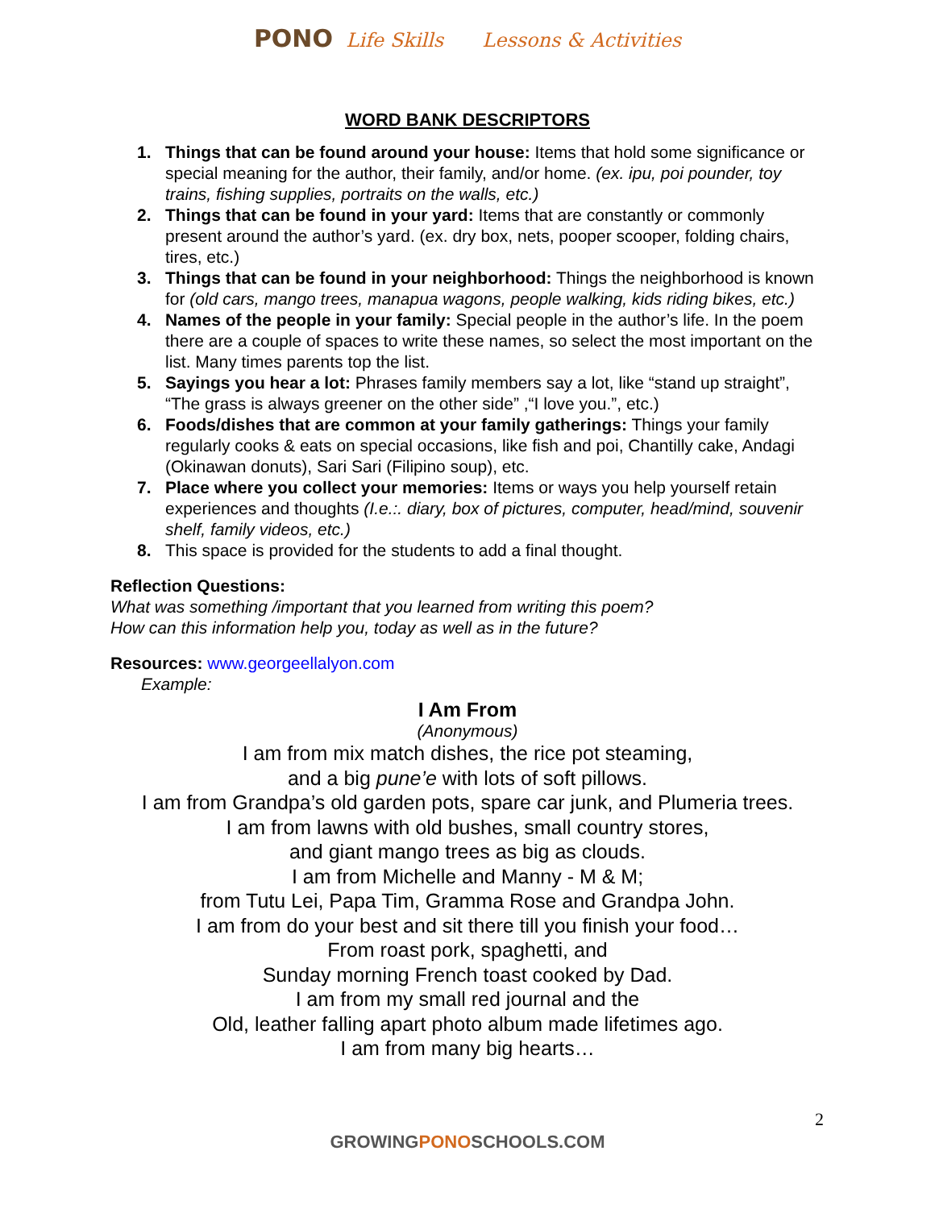PONO Life Skills Lessons & Activities
WORD BANK DESCRIPTORS
1. Things that can be found around your house: Items that hold some significance or special meaning for the author, their family, and/or home. (ex. ipu, poi pounder, toy trains, fishing supplies, portraits on the walls, etc.)
2. Things that can be found in your yard: Items that are constantly or commonly present around the author’s yard. (ex. dry box, nets, pooper scooper, folding chairs, tires, etc.)
3. Things that can be found in your neighborhood: Things the neighborhood is known for (old cars, mango trees, manapua wagons, people walking, kids riding bikes, etc.)
4. Names of the people in your family: Special people in the author’s life. In the poem there are a couple of spaces to write these names, so select the most important on the list. Many times parents top the list.
5. Sayings you hear a lot: Phrases family members say a lot, like “stand up straight”, “The grass is always greener on the other side” ,“I love you.”, etc.)
6. Foods/dishes that are common at your family gatherings: Things your family regularly cooks & eats on special occasions, like fish and poi, Chantilly cake, Andagi (Okinawan donuts), Sari Sari (Filipino soup), etc.
7. Place where you collect your memories: Items or ways you help yourself retain experiences and thoughts (I.e.:. diary, box of pictures, computer, head/mind, souvenir shelf, family videos, etc.)
8. This space is provided for the students to add a final thought.
Reflection Questions:
What was something /important that you learned from writing this poem?
How can this information help you, today as well as in the future?
Resources: www.georgeellalyon.com
Example:
I Am From
(Anonymous)
I am from mix match dishes, the rice pot steaming,
and a big pune’e with lots of soft pillows.
I am from Grandpa’s old garden pots, spare car junk, and Plumeria trees.
I am from lawns with old bushes, small country stores,
and giant mango trees as big as clouds.
I am from Michelle and Manny - M & M;
from Tutu Lei, Papa Tim, Gramma Rose and Grandpa John.
I am from do your best and sit there till you finish your food…
From roast pork, spaghetti, and
Sunday morning French toast cooked by Dad.
I am from my small red journal and the
Old, leather falling apart photo album made lifetimes ago.
I am from many big hearts…
2
GROWINGPONOSCHOOLS.COM